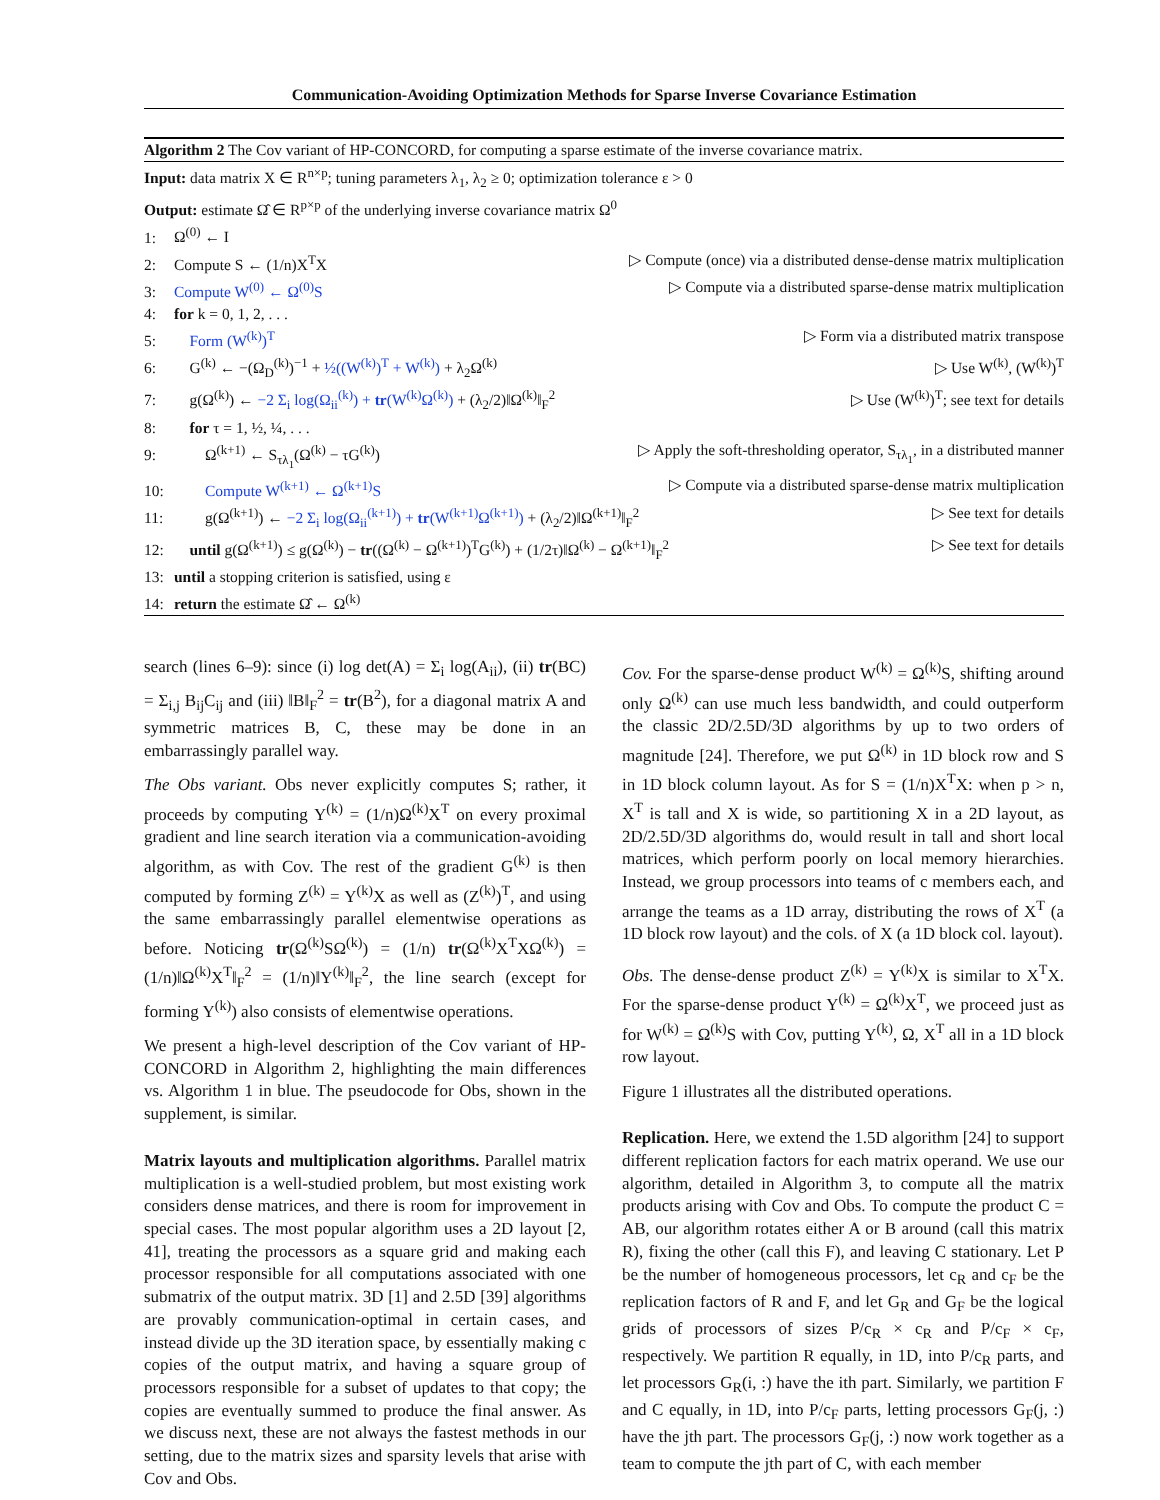Communication-Avoiding Optimization Methods for Sparse Inverse Covariance Estimation
Algorithm 2 The Cov variant of HP-CONCORD, for computing a sparse estimate of the inverse covariance matrix.
Input: data matrix X ∈ R<sup>n×p</sup>; tuning parameters λ<sub>1</sub>, λ<sub>2</sub> ≥ 0; optimization tolerance ε > 0
Output: estimate Ω̂ ∈ R<sup>p×p</sup> of the underlying inverse covariance matrix Ω<sup>0</sup>
1: Ω<sup>(0)</sup> ← I
2: Compute S ← (1/n)X<sup>T</sup>X ▷ Compute (once) via a distributed dense-dense matrix multiplication
3: Compute W<sup>(0)</sup> ← Ω<sup>(0)</sup>S ▷ Compute via a distributed sparse-dense matrix multiplication
4: for k = 0, 1, 2, . . .
5: Form (W<sup>(k)</sup>)<sup>T</sup> ▷ Form via a distributed matrix transpose
6: G<sup>(k)</sup> ← −(Ω<sub>D</sub><sup>(k)</sup>)<sup>−1</sup> + ½((W<sup>(k)</sup>)<sup>T</sup> + W<sup>(k)</sup>) + λ<sub>2</sub>Ω<sup>(k)</sup> ▷ Use W<sup>(k)</sup>, (W<sup>(k)</sup>)<sup>T</sup>
7: g(Ω<sup>(k)</sup>) ← −2 Σ<sub>i</sub> log(Ω<sub>ii</sub><sup>(k)</sup>) + tr(W<sup>(k)</sup>Ω<sup>(k)</sup>) + (λ<sub>2</sub>/2)‖Ω<sup>(k)</sup>‖<sub>F</sub><sup>2</sup> ▷ Use (W<sup>(k)</sup>)<sup>T</sup>; see text for details
8: for τ = 1, ½, ¼, . . .
9: Ω<sup>(k+1)</sup> ← S<sub>τλ<sub>1</sub></sub>(Ω<sup>(k)</sup> − τG<sup>(k)</sup>) ▷ Apply the soft-thresholding operator, S<sub>τλ<sub>1</sub></sub>, in a distributed manner
10: Compute W<sup>(k+1)</sup> ← Ω<sup>(k+1)</sup>S ▷ Compute via a distributed sparse-dense matrix multiplication
11: g(Ω<sup>(k+1)</sup>) ← −2 Σ<sub>i</sub> log(Ω<sub>ii</sub><sup>(k+1)</sup>) + tr(W<sup>(k+1)</sup>Ω<sup>(k+1)</sup>) + (λ<sub>2</sub>/2)‖Ω<sup>(k+1)</sup>‖<sub>F</sub><sup>2</sup> ▷ See text for details
12: until g(Ω<sup>(k+1)</sup>) ≤ g(Ω<sup>(k)</sup>) − tr((Ω<sup>(k)</sup> − Ω<sup>(k+1)</sup>)<sup>T</sup>G<sup>(k)</sup>) + (1/2τ)‖Ω<sup>(k)</sup> − Ω<sup>(k+1)</sup>‖<sub>F</sub><sup>2</sup> ▷ See text for details
13: until a stopping criterion is satisfied, using ε
14: return the estimate Ω̂ ← Ω<sup>(k)</sup>
search (lines 6–9): since (i) log det(A) = Σ<sub>i</sub> log(A<sub>ii</sub>), (ii) tr(BC) = Σ<sub>i,j</sub> B<sub>ij</sub>C<sub>ij</sub> and (iii) ‖B‖<sub>F</sub><sup>2</sup> = tr(B<sup>2</sup>), for a diagonal matrix A and symmetric matrices B, C, these may be done in an embarrassingly parallel way.
The Obs variant. Obs never explicitly computes S; rather, it proceeds by computing Y<sup>(k)</sup> = (1/n)Ω<sup>(k)</sup>X<sup>T</sup> on every proximal gradient and line search iteration via a communication-avoiding algorithm, as with Cov. The rest of the gradient G<sup>(k)</sup> is then computed by forming Z<sup>(k)</sup> = Y<sup>(k)</sup>X as well as (Z<sup>(k)</sup>)<sup>T</sup>, and using the same embarrassingly parallel elementwise operations as before. Noticing tr(Ω<sup>(k)</sup>SΩ<sup>(k)</sup>) = (1/n) tr(Ω<sup>(k)</sup>X<sup>T</sup>XΩ<sup>(k)</sup>) = (1/n)‖Ω<sup>(k)</sup>X<sup>T</sup>‖<sub>F</sub><sup>2</sup> = (1/n)‖Y<sup>(k)</sup>‖<sub>F</sub><sup>2</sup>, the line search (except for forming Y<sup>(k)</sup>) also consists of elementwise operations.
We present a high-level description of the Cov variant of HP-CONCORD in Algorithm 2, highlighting the main differences vs. Algorithm 1 in blue. The pseudocode for Obs, shown in the supplement, is similar.
Matrix layouts and multiplication algorithms. Parallel matrix multiplication is a well-studied problem, but most existing work considers dense matrices, and there is room for improvement in special cases. The most popular algorithm uses a 2D layout [2, 41], treating the processors as a square grid and making each processor responsible for all computations associated with one submatrix of the output matrix. 3D [1] and 2.5D [39] algorithms are provably communication-optimal in certain cases, and instead divide up the 3D iteration space, by essentially making c copies of the output matrix, and having a square group of processors responsible for a subset of updates to that copy; the copies are eventually summed to produce the final answer. As we discuss next, these are not always the fastest methods in our setting, due to the matrix sizes and sparsity levels that arise with Cov and Obs.
Cov. For the sparse-dense product W<sup>(k)</sup> = Ω<sup>(k)</sup>S, shifting around only Ω<sup>(k)</sup> can use much less bandwidth, and could outperform the classic 2D/2.5D/3D algorithms by up to two orders of magnitude [24]. Therefore, we put Ω<sup>(k)</sup> in 1D block row and S in 1D block column layout. As for S = (1/n)X<sup>T</sup>X: when p > n, X<sup>T</sup> is tall and X is wide, so partitioning X in a 2D layout, as 2D/2.5D/3D algorithms do, would result in tall and short local matrices, which perform poorly on local memory hierarchies. Instead, we group processors into teams of c members each, and arrange the teams as a 1D array, distributing the rows of X<sup>T</sup> (a 1D block row layout) and the cols. of X (a 1D block col. layout).
Obs. The dense-dense product Z<sup>(k)</sup> = Y<sup>(k)</sup>X is similar to X<sup>T</sup>X. For the sparse-dense product Y<sup>(k)</sup> = Ω<sup>(k)</sup>X<sup>T</sup>, we proceed just as for W<sup>(k)</sup> = Ω<sup>(k)</sup>S with Cov, putting Y<sup>(k)</sup>, Ω, X<sup>T</sup> all in a 1D block row layout.
Figure 1 illustrates all the distributed operations.
Replication. Here, we extend the 1.5D algorithm [24] to support different replication factors for each matrix operand. We use our algorithm, detailed in Algorithm 3, to compute all the matrix products arising with Cov and Obs. To compute the product C = AB, our algorithm rotates either A or B around (call this matrix R), fixing the other (call this F), and leaving C stationary. Let P be the number of homogeneous processors, let c<sub>R</sub> and c<sub>F</sub> be the replication factors of R and F, and let G<sub>R</sub> and G<sub>F</sub> be the logical grids of processors of sizes P/c<sub>R</sub> × c<sub>R</sub> and P/c<sub>F</sub> × c<sub>F</sub>, respectively. We partition R equally, in 1D, into P/c<sub>R</sub> parts, and let processors G<sub>R</sub>(i, :) have the ith part. Similarly, we partition F and C equally, in 1D, into P/c<sub>F</sub> parts, letting processors G<sub>F</sub>(j, :) have the jth part. The processors G<sub>F</sub>(j, :) now work together as a team to compute the jth part of C, with each member